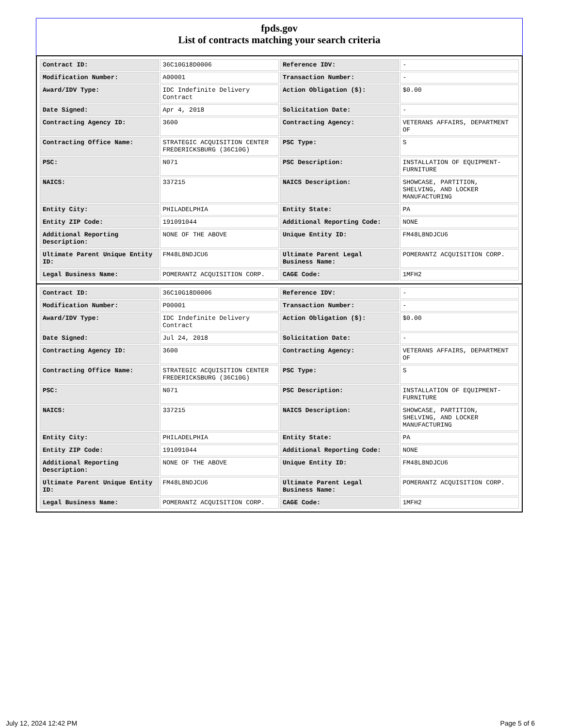fpds.gov
List of contracts matching your search criteria
| Contract ID: | 36C10G18D0006 | Reference IDV: | - |
| Modification Number: | A00001 | Transaction Number: | - |
| Award/IDV Type: | IDC Indefinite Delivery Contract | Action Obligation ($): | $0.00 |
| Date Signed: | Apr 4, 2018 | Solicitation Date: | - |
| Contracting Agency ID: | 3600 | Contracting Agency: | VETERANS AFFAIRS, DEPARTMENT OF |
| Contracting Office Name: | STRATEGIC ACQUISITION CENTER FREDERICKSBURG (36C10G) | PSC Type: | S |
| PSC: | N071 | PSC Description: | INSTALLATION OF EQUIPMENT- FURNITURE |
| NAICS: | 337215 | NAICS Description: | SHOWCASE, PARTITION, SHELVING, AND LOCKER MANUFACTURING |
| Entity City: | PHILADELPHIA | Entity State: | PA |
| Entity ZIP Code: | 191091044 | Additional Reporting Code: | NONE |
| Additional Reporting Description: | NONE OF THE ABOVE | Unique Entity ID: | FM48L8NDJCU6 |
| Ultimate Parent Unique Entity ID: | FM48L8NDJCU6 | Ultimate Parent Legal Business Name: | POMERANTZ ACQUISITION CORP. |
| Legal Business Name: | POMERANTZ ACQUISITION CORP. | CAGE Code: | 1MFH2 |
| Contract ID: | 36C10G18D0006 | Reference IDV: | - |
| Modification Number: | P00001 | Transaction Number: | - |
| Award/IDV Type: | IDC Indefinite Delivery Contract | Action Obligation ($): | $0.00 |
| Date Signed: | Jul 24, 2018 | Solicitation Date: | - |
| Contracting Agency ID: | 3600 | Contracting Agency: | VETERANS AFFAIRS, DEPARTMENT OF |
| Contracting Office Name: | STRATEGIC ACQUISITION CENTER FREDERICKSBURG (36C10G) | PSC Type: | S |
| PSC: | N071 | PSC Description: | INSTALLATION OF EQUIPMENT- FURNITURE |
| NAICS: | 337215 | NAICS Description: | SHOWCASE, PARTITION, SHELVING, AND LOCKER MANUFACTURING |
| Entity City: | PHILADELPHIA | Entity State: | PA |
| Entity ZIP Code: | 191091044 | Additional Reporting Code: | NONE |
| Additional Reporting Description: | NONE OF THE ABOVE | Unique Entity ID: | FM48L8NDJCU6 |
| Ultimate Parent Unique Entity ID: | FM48L8NDJCU6 | Ultimate Parent Legal Business Name: | POMERANTZ ACQUISITION CORP. |
| Legal Business Name: | POMERANTZ ACQUISITION CORP. | CAGE Code: | 1MFH2 |
July 12, 2024 12:42 PM Page 5 of 6